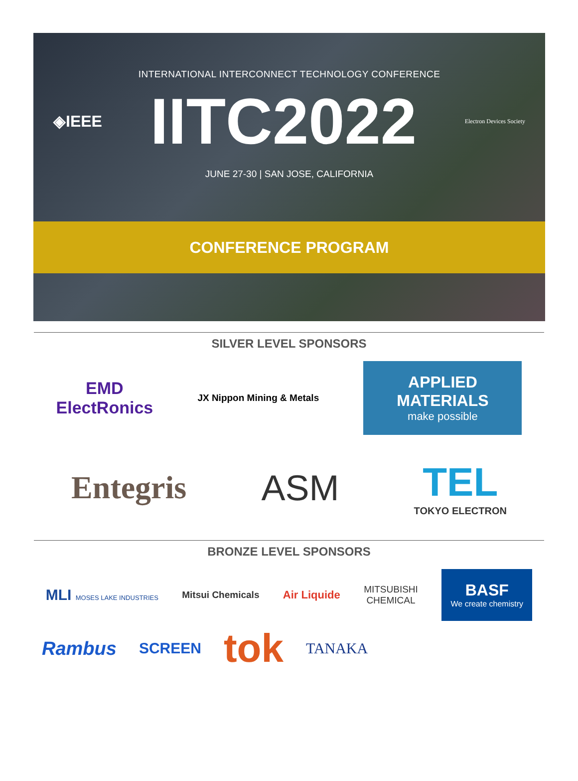INTERNATIONAL INTERCONNECT TECHNOLOGY CONFERENCE
◈IEEE IITC2022 Electron Devices Society
JUNE 27-30 | SAN JOSE, CALIFORNIA
CONFERENCE PROGRAM
SILVER LEVEL SPONSORS
EMD
ElectRonics
JX Nippon Mining & Metals
APPLIED
MATERIALS
make possible
Entegris ASM
TEL
TOKYO ELECTRON
BRONZE LEVEL SPONSORS
MLI MOSES LAKE INDUSTRIES
Mitsui Chemicals
Air Liquide
MITSUBISHI
CHEMICAL
BASF
We create chemistry
Rambus
SCREEN
tok
TANAKA